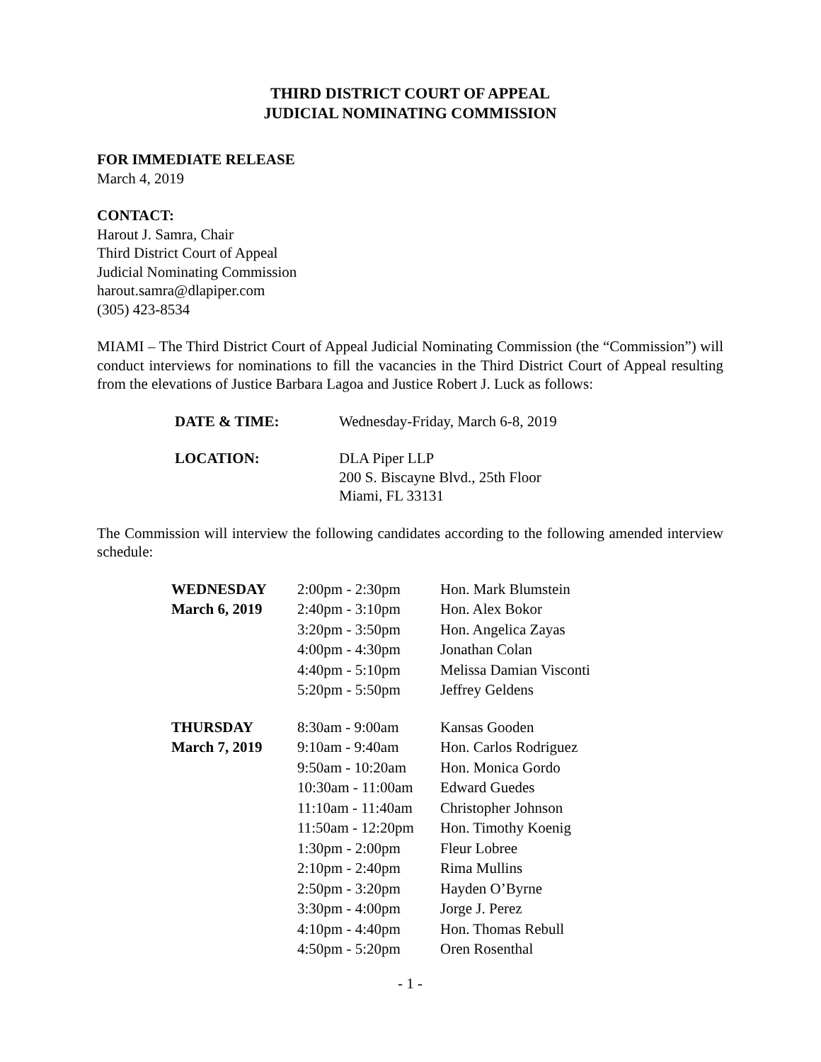THIRD DISTRICT COURT OF APPEAL
JUDICIAL NOMINATING COMMISSION
FOR IMMEDIATE RELEASE
March 4, 2019
CONTACT:
Harout J. Samra, Chair
Third District Court of Appeal
Judicial Nominating Commission
harout.samra@dlapiper.com
(305) 423-8534
MIAMI – The Third District Court of Appeal Judicial Nominating Commission (the “Commission”) will conduct interviews for nominations to fill the vacancies in the Third District Court of Appeal resulting from the elevations of Justice Barbara Lagoa and Justice Robert J. Luck as follows:
| DATE & TIME: | Wednesday-Friday, March 6-8, 2019 |
| LOCATION: | DLA Piper LLP 200 S. Biscayne Blvd., 25th Floor Miami, FL 33131 |
The Commission will interview the following candidates according to the following amended interview schedule:
| WEDNESDAY | 2:00pm - 2:30pm | Hon. Mark Blumstein |
| March 6, 2019 | 2:40pm - 3:10pm | Hon. Alex Bokor |
| | 3:20pm - 3:50pm | Hon. Angelica Zayas |
| | 4:00pm - 4:30pm | Jonathan Colan |
| | 4:40pm - 5:10pm | Melissa Damian Visconti |
| | 5:20pm - 5:50pm | Jeffrey Geldens |
| THURSDAY | 8:30am - 9:00am | Kansas Gooden |
| March 7, 2019 | 9:10am - 9:40am | Hon. Carlos Rodriguez |
| | 9:50am - 10:20am | Hon. Monica Gordo |
| | 10:30am - 11:00am | Edward Guedes |
| | 11:10am - 11:40am | Christopher Johnson |
| | 11:50am - 12:20pm | Hon. Timothy Koenig |
| | 1:30pm - 2:00pm | Fleur Lobree |
| | 2:10pm - 2:40pm | Rima Mullins |
| | 2:50pm - 3:20pm | Hayden O’Byrne |
| | 3:30pm - 4:00pm | Jorge J. Perez |
| | 4:10pm - 4:40pm | Hon. Thomas Rebull |
| | 4:50pm - 5:20pm | Oren Rosenthal |
- 1 -